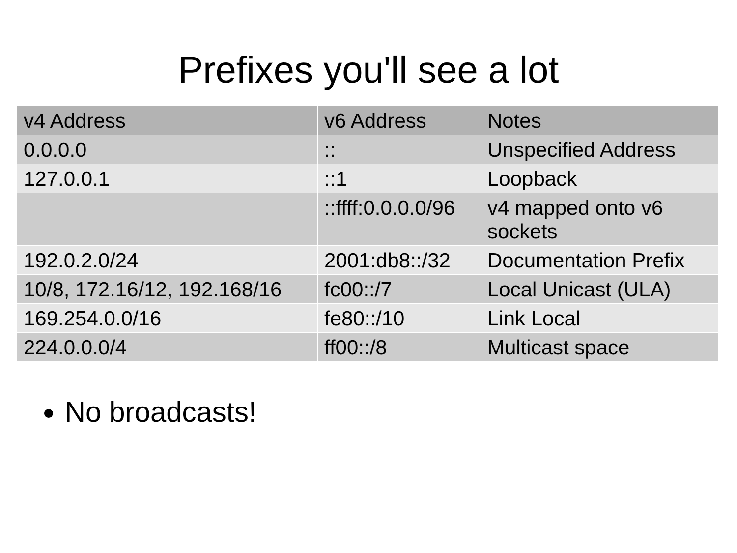Prefixes you'll see a lot
| v4 Address | v6 Address | Notes |
| --- | --- | --- |
| 0.0.0.0 | :: | Unspecified Address |
| 127.0.0.1 | ::1 | Loopback |
| | ::ffff:0.0.0.0/96 | v4 mapped onto v6 sockets |
| 192.0.2.0/24 | 2001:db8::/32 | Documentation Prefix |
| 10/8, 172.16/12, 192.168/16 | fc00::/7 | Local Unicast (ULA) |
| 169.254.0.0/16 | fe80::/10 | Link Local |
| 224.0.0.0/4 | ff00::/8 | Multicast space |
No broadcasts!